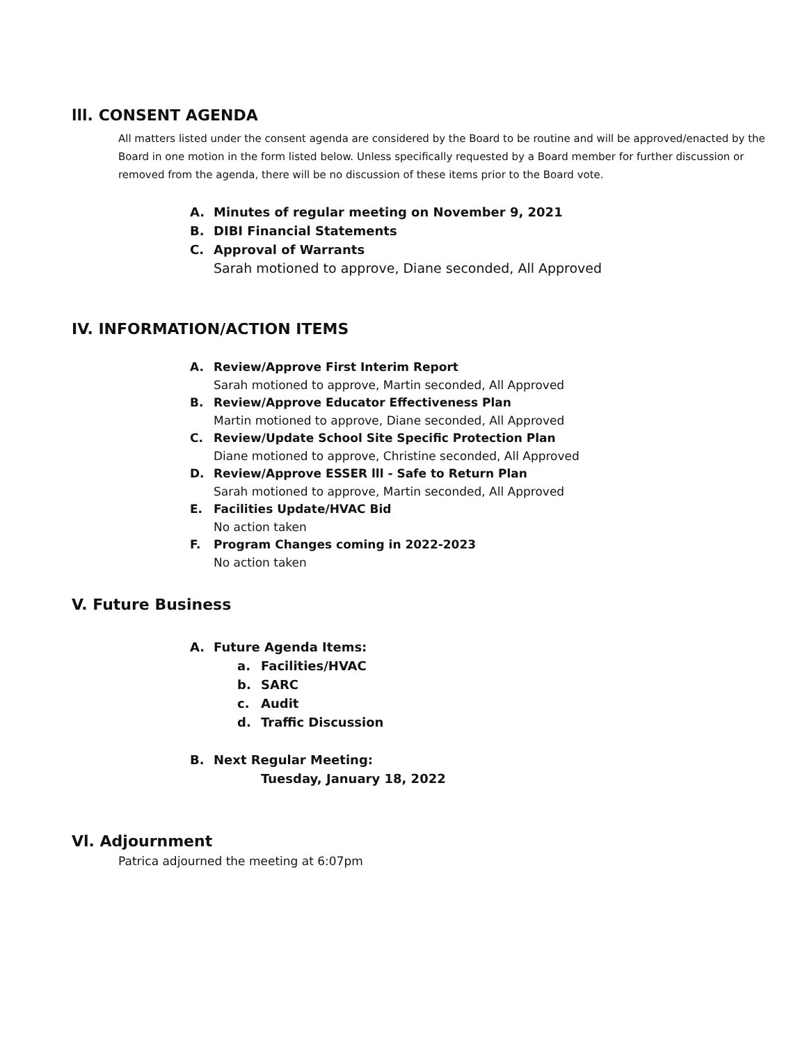lll. CONSENT AGENDA
All matters listed under the consent agenda are considered by the Board to be routine and will be approved/enacted by the Board in one motion in the form listed below. Unless specifically requested by a Board member for further discussion or removed from the agenda, there will be no discussion of these items prior to the Board vote.
A. Minutes of regular meeting on November 9, 2021
B. DIBI Financial Statements
C. Approval of Warrants
Sarah motioned to approve, Diane seconded, All Approved
IV. INFORMATION/ACTION ITEMS
A. Review/Approve First Interim Report
Sarah motioned to approve, Martin seconded, All Approved
B. Review/Approve Educator Effectiveness Plan
Martin motioned to approve, Diane seconded, All Approved
C. Review/Update School Site Specific Protection Plan
Diane motioned to approve, Christine seconded, All Approved
D. Review/Approve ESSER lll - Safe to Return Plan
Sarah motioned to approve, Martin seconded, All Approved
E. Facilities Update/HVAC Bid
No action taken
F. Program Changes coming in 2022-2023
No action taken
V. Future Business
A. Future Agenda Items:
a. Facilities/HVAC
b. SARC
c. Audit
d. Traffic Discussion
B. Next Regular Meeting:
Tuesday, January 18, 2022
Vl. Adjournment
Patrica adjourned the meeting at 6:07pm